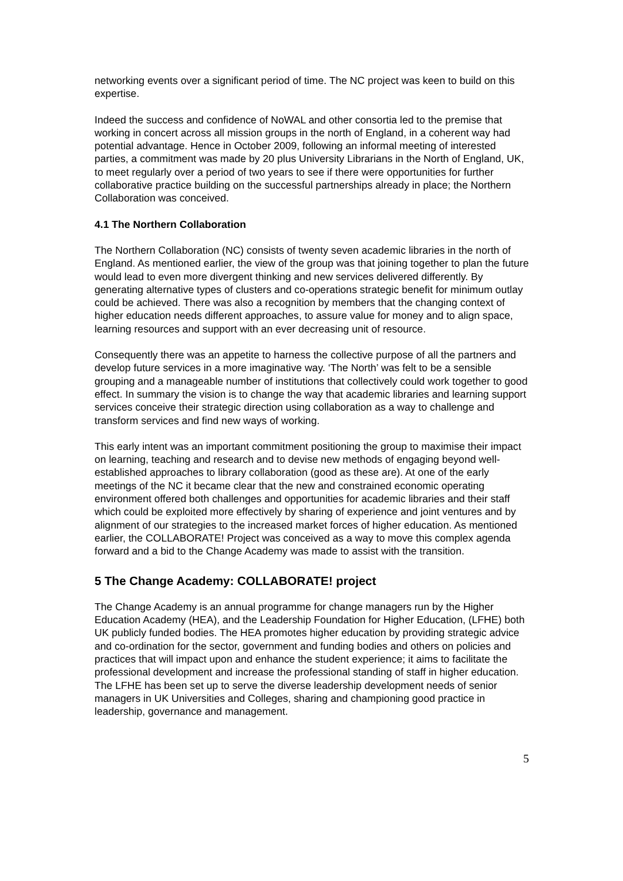networking events over a significant period of time. The NC project was keen to build on this expertise.
Indeed the success and confidence of NoWAL and other consortia led to the premise that working in concert across all mission groups in the north of England, in a coherent way had potential advantage. Hence in October 2009, following an informal meeting of interested parties, a commitment was made by 20 plus University Librarians in the North of England, UK, to meet regularly over a period of two years to see if there were opportunities for further collaborative practice building on the successful partnerships already in place; the Northern Collaboration was conceived.
4.1 The Northern Collaboration
The Northern Collaboration (NC) consists of twenty seven academic libraries in the north of England. As mentioned earlier, the view of the group was that joining together to plan the future would lead to even more divergent thinking and new services delivered differently. By generating alternative types of clusters and co-operations strategic benefit for minimum outlay could be achieved. There was also a recognition by members that the changing context of higher education needs different approaches, to assure value for money and to align space, learning resources and support with an ever decreasing unit of resource.
Consequently there was an appetite to harness the collective purpose of all the partners and develop future services in a more imaginative way. ‘The North’ was felt to be a sensible grouping and a manageable number of institutions that collectively could work together to good effect. In summary the vision is to change the way that academic libraries and learning support services conceive their strategic direction using collaboration as a way to challenge and transform services and find new ways of working.
This early intent was an important commitment positioning the group to maximise their impact on learning, teaching and research and to devise new methods of engaging beyond well-established approaches to library collaboration (good as these are). At one of the early meetings of the NC it became clear that the new and constrained economic operating environment offered both challenges and opportunities for academic libraries and their staff which could be exploited more effectively by sharing of experience and joint ventures and by alignment of our strategies to the increased market forces of higher education. As mentioned earlier, the COLLABORATE! Project was conceived as a way to move this complex agenda forward and a bid to the Change Academy was made to assist with the transition.
5 The Change Academy: COLLABORATE! project
The Change Academy is an annual programme for change managers run by the Higher Education Academy (HEA), and the Leadership Foundation for Higher Education, (LFHE) both UK publicly funded bodies. The HEA promotes higher education by providing strategic advice and co-ordination for the sector, government and funding bodies and others on policies and practices that will impact upon and enhance the student experience; it aims to facilitate the professional development and increase the professional standing of staff in higher education. The LFHE has been set up to serve the diverse leadership development needs of senior managers in UK Universities and Colleges, sharing and championing good practice in leadership, governance and management.
5